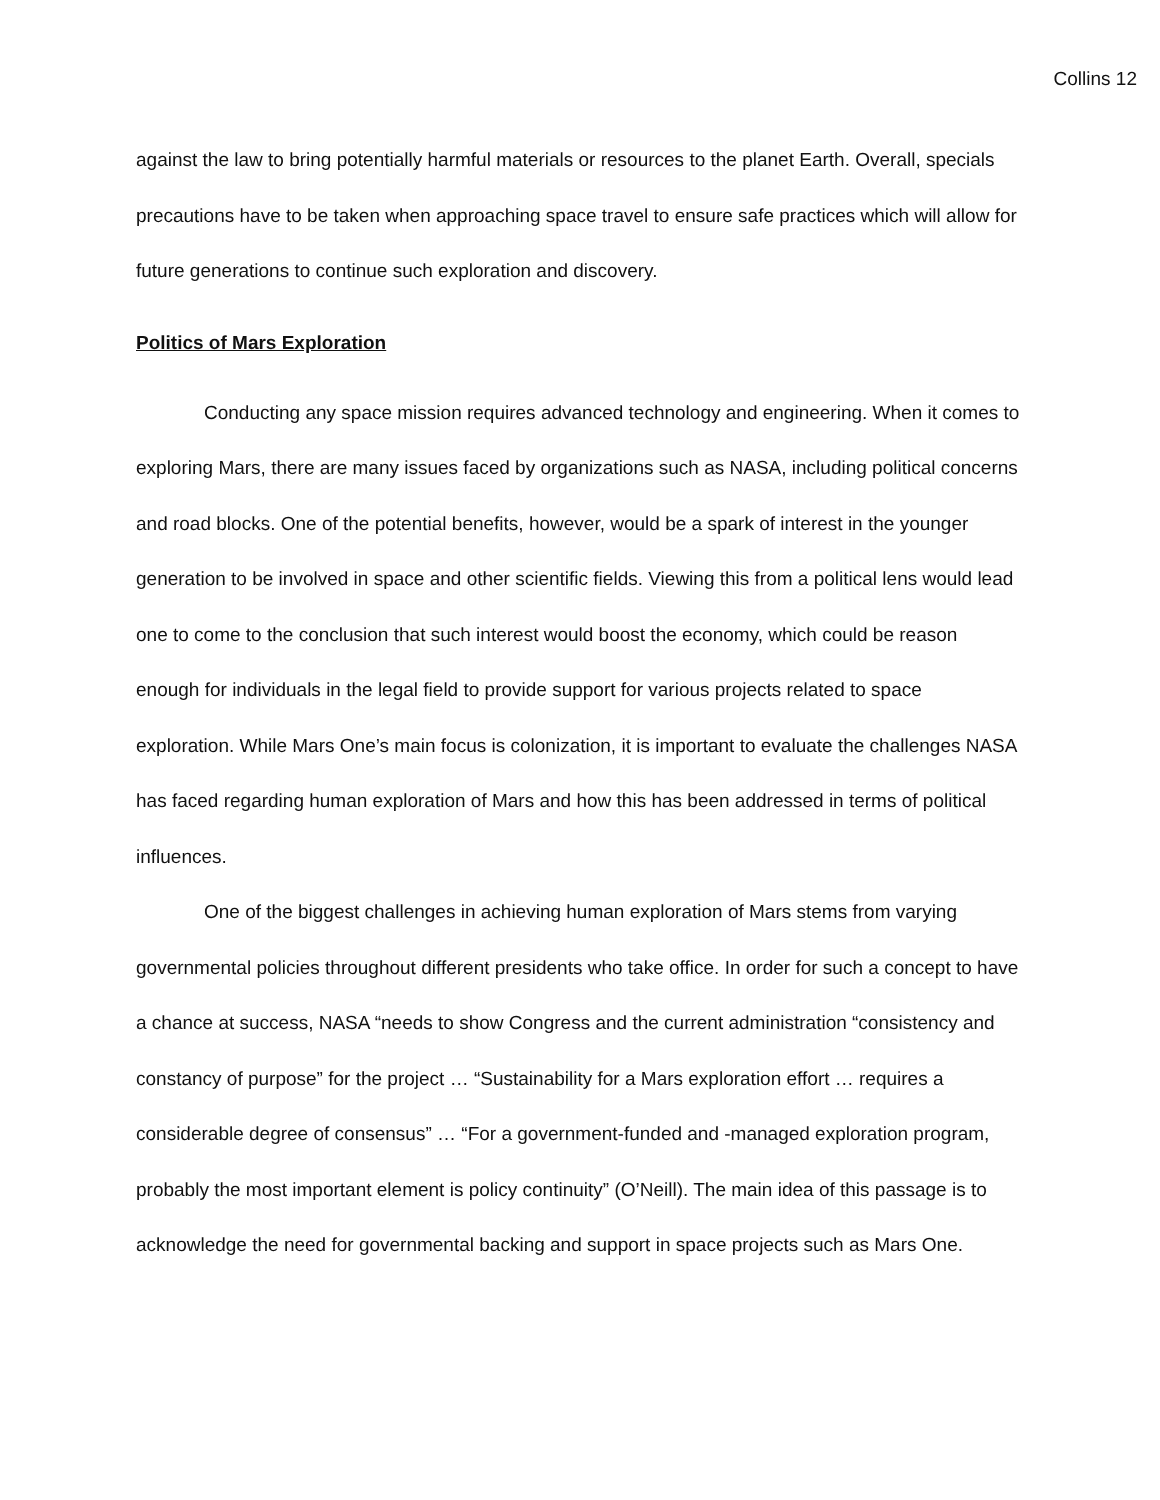Collins 12
against the law to bring potentially harmful materials or resources to the planet Earth. Overall, specials precautions have to be taken when approaching space travel to ensure safe practices which will allow for future generations to continue such exploration and discovery.
Politics of Mars Exploration
Conducting any space mission requires advanced technology and engineering. When it comes to exploring Mars, there are many issues faced by organizations such as NASA, including political concerns and road blocks. One of the potential benefits, however, would be a spark of interest in the younger generation to be involved in space and other scientific fields. Viewing this from a political lens would lead one to come to the conclusion that such interest would boost the economy, which could be reason enough for individuals in the legal field to provide support for various projects related to space exploration. While Mars One’s main focus is colonization, it is important to evaluate the challenges NASA has faced regarding human exploration of Mars and how this has been addressed in terms of political influences.
One of the biggest challenges in achieving human exploration of Mars stems from varying governmental policies throughout different presidents who take office. In order for such a concept to have a chance at success, NASA “needs to show Congress and the current administration “consistency and constancy of purpose” for the project … “Sustainability for a Mars exploration effort … requires a considerable degree of consensus” … “For a government-funded and -managed exploration program, probably the most important element is policy continuity” (O’Neill). The main idea of this passage is to acknowledge the need for governmental backing and support in space projects such as Mars One.